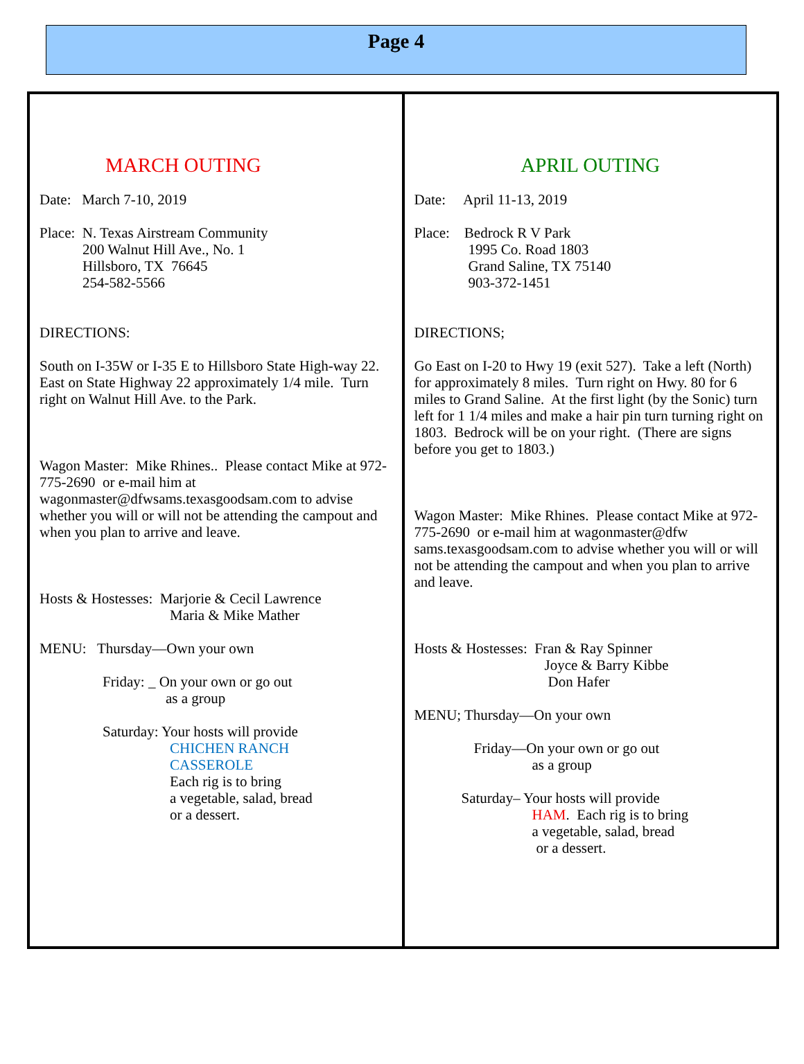Page 4
MARCH OUTING
Date: March 7-10, 2019
Place: N. Texas Airstream Community
200 Walnut Hill Ave., No. 1
Hillsboro, TX 76645
254-582-5566
DIRECTIONS:
South on I-35W or I-35 E to Hillsboro State High-way 22. East on State Highway 22 approximately 1/4 mile. Turn right on Walnut Hill Ave. to the Park.
Wagon Master: Mike Rhines.. Please contact Mike at 972-775-2690 or e-mail him at wagonmaster@dfwsams.texasgoodsam.com to advise whether you will or will not be attending the campout and when you plan to arrive and leave.
Hosts & Hostesses: Marjorie & Cecil Lawrence
Maria & Mike Mather
MENU: Thursday—Own your own
Friday: _ On your own or go out
as a group
Saturday: Your hosts will provide
CHICHEN RANCH
CASSEROLE
Each rig is to bring
a vegetable, salad, bread
or a dessert.
APRIL OUTING
Date: April 11-13, 2019
Place: Bedrock R V Park
1995 Co. Road 1803
Grand Saline, TX 75140
903-372-1451
DIRECTIONS;
Go East on I-20 to Hwy 19 (exit 527). Take a left (North) for approximately 8 miles. Turn right on Hwy. 80 for 6 miles to Grand Saline. At the first light (by the Sonic) turn left for 1 1/4 miles and make a hair pin turn turning right on 1803. Bedrock will be on your right. (There are signs before you get to 1803.)
Wagon Master: Mike Rhines. Please contact Mike at 972-775-2690 or e-mail him at wagonmaster@dfw sams.texasgoodsam.com to advise whether you will or will not be attending the campout and when you plan to arrive and leave.
Hosts & Hostesses: Fran & Ray Spinner
Joyce & Barry Kibbe
Don Hafer
MENU; Thursday—On your own
Friday—On your own or go out
as a group
Saturday– Your hosts will provide
HAM. Each rig is to bring
a vegetable, salad, bread
or a dessert.